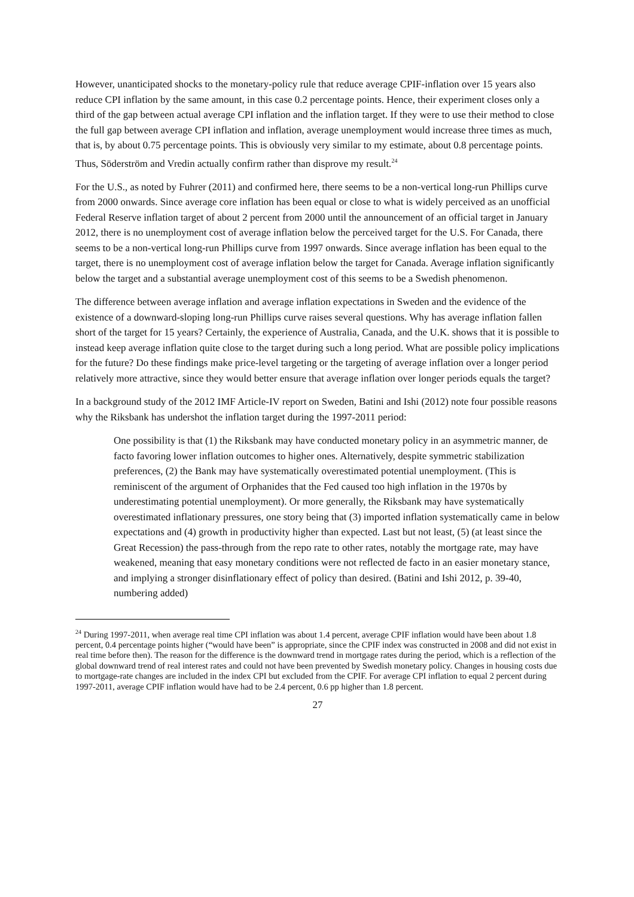However, unanticipated shocks to the monetary-policy rule that reduce average CPIF-inflation over 15 years also reduce CPI inflation by the same amount, in this case 0.2 percentage points. Hence, their experiment closes only a third of the gap between actual average CPI inflation and the inflation target. If they were to use their method to close the full gap between average CPI inflation and inflation, average unemployment would increase three times as much, that is, by about 0.75 percentage points. This is obviously very similar to my estimate, about 0.8 percentage points. Thus, Söderström and Vredin actually confirm rather than disprove my result.<sup>24</sup>
For the U.S., as noted by Fuhrer (2011) and confirmed here, there seems to be a non-vertical long-run Phillips curve from 2000 onwards. Since average core inflation has been equal or close to what is widely perceived as an unofficial Federal Reserve inflation target of about 2 percent from 2000 until the announcement of an official target in January 2012, there is no unemployment cost of average inflation below the perceived target for the U.S. For Canada, there seems to be a non-vertical long-run Phillips curve from 1997 onwards. Since average inflation has been equal to the target, there is no unemployment cost of average inflation below the target for Canada. Average inflation significantly below the target and a substantial average unemployment cost of this seems to be a Swedish phenomenon.
The difference between average inflation and average inflation expectations in Sweden and the evidence of the existence of a downward-sloping long-run Phillips curve raises several questions. Why has average inflation fallen short of the target for 15 years? Certainly, the experience of Australia, Canada, and the U.K. shows that it is possible to instead keep average inflation quite close to the target during such a long period. What are possible policy implications for the future? Do these findings make price-level targeting or the targeting of average inflation over a longer period relatively more attractive, since they would better ensure that average inflation over longer periods equals the target?
In a background study of the 2012 IMF Article-IV report on Sweden, Batini and Ishi (2012) note four possible reasons why the Riksbank has undershot the inflation target during the 1997-2011 period:
One possibility is that (1) the Riksbank may have conducted monetary policy in an asymmetric manner, de facto favoring lower inflation outcomes to higher ones. Alternatively, despite symmetric stabilization preferences, (2) the Bank may have systematically overestimated potential unemployment. (This is reminiscent of the argument of Orphanides that the Fed caused too high inflation in the 1970s by underestimating potential unemployment). Or more generally, the Riksbank may have systematically overestimated inflationary pressures, one story being that (3) imported inflation systematically came in below expectations and (4) growth in productivity higher than expected. Last but not least, (5) (at least since the Great Recession) the pass-through from the repo rate to other rates, notably the mortgage rate, may have weakened, meaning that easy monetary conditions were not reflected de facto in an easier monetary stance, and implying a stronger disinflationary effect of policy than desired. (Batini and Ishi 2012, p. 39-40, numbering added)
<sup>24</sup> During 1997-2011, when average real time CPI inflation was about 1.4 percent, average CPIF inflation would have been about 1.8 percent, 0.4 percentage points higher (“would have been” is appropriate, since the CPIF index was constructed in 2008 and did not exist in real time before then). The reason for the difference is the downward trend in mortgage rates during the period, which is a reflection of the global downward trend of real interest rates and could not have been prevented by Swedish monetary policy. Changes in housing costs due to mortgage-rate changes are included in the index CPI but excluded from the CPIF. For average CPI inflation to equal 2 percent during 1997-2011, average CPIF inflation would have had to be 2.4 percent, 0.6 pp higher than 1.8 percent.
27